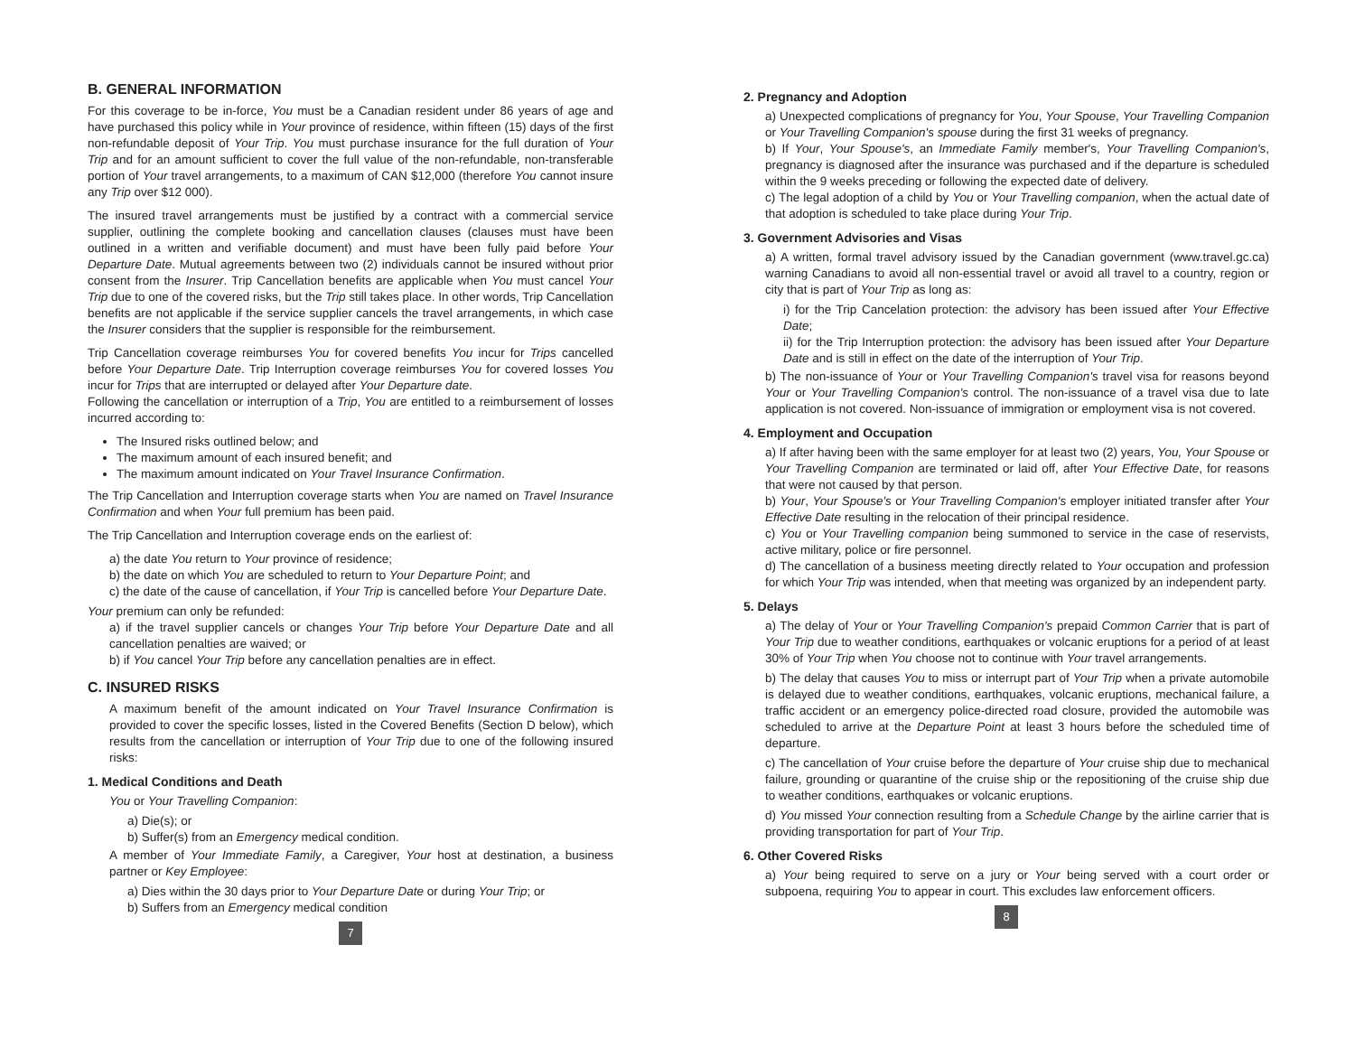B. GENERAL INFORMATION
For this coverage to be in-force, You must be a Canadian resident under 86 years of age and have purchased this policy while in Your province of residence, within fifteen (15) days of the first non-refundable deposit of Your Trip. You must purchase insurance for the full duration of Your Trip and for an amount sufficient to cover the full value of the non-refundable, non-transferable portion of Your travel arrangements, to a maximum of CAN $12,000 (therefore You cannot insure any Trip over $12 000).
The insured travel arrangements must be justified by a contract with a commercial service supplier, outlining the complete booking and cancellation clauses (clauses must have been outlined in a written and verifiable document) and must have been fully paid before Your Departure Date. Mutual agreements between two (2) individuals cannot be insured without prior consent from the Insurer. Trip Cancellation benefits are applicable when You must cancel Your Trip due to one of the covered risks, but the Trip still takes place. In other words, Trip Cancellation benefits are not applicable if the service supplier cancels the travel arrangements, in which case the Insurer considers that the supplier is responsible for the reimbursement.
Trip Cancellation coverage reimburses You for covered benefits You incur for Trips cancelled before Your Departure Date. Trip Interruption coverage reimburses You for covered losses You incur for Trips that are interrupted or delayed after Your Departure date.
Following the cancellation or interruption of a Trip, You are entitled to a reimbursement of losses incurred according to:
The Insured risks outlined below; and
The maximum amount of each insured benefit; and
The maximum amount indicated on Your Travel Insurance Confirmation.
The Trip Cancellation and Interruption coverage starts when You are named on Travel Insurance Confirmation and when Your full premium has been paid.
The Trip Cancellation and Interruption coverage ends on the earliest of:
a) the date You return to Your province of residence;
b) the date on which You are scheduled to return to Your Departure Point; and
c) the date of the cause of cancellation, if Your Trip is cancelled before Your Departure Date.
Your premium can only be refunded:
a) if the travel supplier cancels or changes Your Trip before Your Departure Date and all cancellation penalties are waived; or
b) if You cancel Your Trip before any cancellation penalties are in effect.
C. INSURED RISKS
A maximum benefit of the amount indicated on Your Travel Insurance Confirmation is provided to cover the specific losses, listed in the Covered Benefits (Section D below), which results from the cancellation or interruption of Your Trip due to one of the following insured risks:
1. Medical Conditions and Death
You or Your Travelling Companion:
a) Die(s); or
b) Suffer(s) from an Emergency medical condition.
A member of Your Immediate Family, a Caregiver, Your host at destination, a business partner or Key Employee:
a) Dies within the 30 days prior to Your Departure Date or during Your Trip; or
b) Suffers from an Emergency medical condition
7
2. Pregnancy and Adoption
a) Unexpected complications of pregnancy for You, Your Spouse, Your Travelling Companion or Your Travelling Companion's spouse during the first 31 weeks of pregnancy.
b) If Your, Your Spouse's, an Immediate Family member's, Your Travelling Companion's, pregnancy is diagnosed after the insurance was purchased and if the departure is scheduled within the 9 weeks preceding or following the expected date of delivery.
c) The legal adoption of a child by You or Your Travelling companion, when the actual date of that adoption is scheduled to take place during Your Trip.
3. Government Advisories and Visas
a) A written, formal travel advisory issued by the Canadian government (www.travel.gc.ca) warning Canadians to avoid all non-essential travel or avoid all travel to a country, region or city that is part of Your Trip as long as:
i) for the Trip Cancelation protection: the advisory has been issued after Your Effective Date;
ii) for the Trip Interruption protection: the advisory has been issued after Your Departure Date and is still in effect on the date of the interruption of Your Trip.
b) The non-issuance of Your or Your Travelling Companion's travel visa for reasons beyond Your or Your Travelling Companion's control. The non-issuance of a travel visa due to late application is not covered. Non-issuance of immigration or employment visa is not covered.
4. Employment and Occupation
a) If after having been with the same employer for at least two (2) years, You, Your Spouse or Your Travelling Companion are terminated or laid off, after Your Effective Date, for reasons that were not caused by that person.
b) Your, Your Spouse's or Your Travelling Companion's employer initiated transfer after Your Effective Date resulting in the relocation of their principal residence.
c) You or Your Travelling companion being summoned to service in the case of reservists, active military, police or fire personnel.
d) The cancellation of a business meeting directly related to Your occupation and profession for which Your Trip was intended, when that meeting was organized by an independent party.
5. Delays
a) The delay of Your or Your Travelling Companion's prepaid Common Carrier that is part of Your Trip due to weather conditions, earthquakes or volcanic eruptions for a period of at least 30% of Your Trip when You choose not to continue with Your travel arrangements.
b) The delay that causes You to miss or interrupt part of Your Trip when a private automobile is delayed due to weather conditions, earthquakes, volcanic eruptions, mechanical failure, a traffic accident or an emergency police-directed road closure, provided the automobile was scheduled to arrive at the Departure Point at least 3 hours before the scheduled time of departure.
c) The cancellation of Your cruise before the departure of Your cruise ship due to mechanical failure, grounding or quarantine of the cruise ship or the repositioning of the cruise ship due to weather conditions, earthquakes or volcanic eruptions.
d) You missed Your connection resulting from a Schedule Change by the airline carrier that is providing transportation for part of Your Trip.
6. Other Covered Risks
a) Your being required to serve on a jury or Your being served with a court order or subpoena, requiring You to appear in court. This excludes law enforcement officers.
8